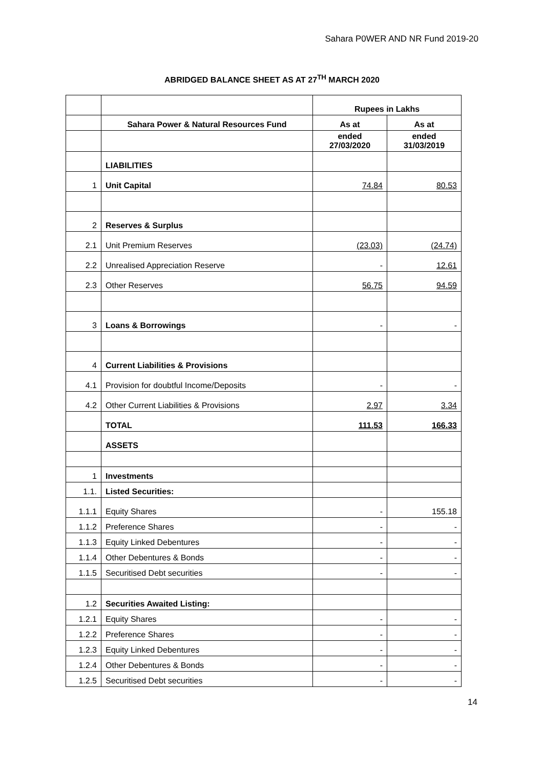Sahara P0WER AND NR Fund 2019-20
ABRIDGED BALANCE SHEET AS AT 27<sup>TH</sup> MARCH 2020
| | | Rupees in Lakhs | |
| | Sahara Power & Natural Resources Fund | As at | As at |
| | | ended 27/03/2020 | ended 31/03/2019 |
| | LIABILITIES | | |
| 1 | Unit Capital | 74.84 | 80.53 |
| 2 | Reserves & Surplus | | |
| 2.1 | Unit Premium Reserves | (23.03) | (24.74) |
| 2.2 | Unrealised Appreciation Reserve | - | 12.61 |
| 2.3 | Other Reserves | 56.75 | 94.59 |
| 3 | Loans & Borrowings | - | - |
| 4 | Current Liabilities & Provisions | | |
| 4.1 | Provision for doubtful Income/Deposits | - | - |
| 4.2 | Other Current Liabilities & Provisions | 2.97 | 3.34 |
| | TOTAL | 111.53 | 166.33 |
| | ASSETS | | |
| 1 | Investments | | |
| 1.1. | Listed Securities: | | |
| 1.1.1 | Equity Shares | - | 155.18 |
| 1.1.2 | Preference Shares | - | - |
| 1.1.3 | Equity Linked Debentures | - | - |
| 1.1.4 | Other Debentures & Bonds | - | - |
| 1.1.5 | Securitised Debt securities | - | - |
| 1.2 | Securities Awaited Listing: | | |
| 1.2.1 | Equity Shares | - | - |
| 1.2.2 | Preference Shares | - | - |
| 1.2.3 | Equity Linked Debentures | - | - |
| 1.2.4 | Other Debentures & Bonds | - | - |
| 1.2.5 | Securitised Debt securities | - | - |
14